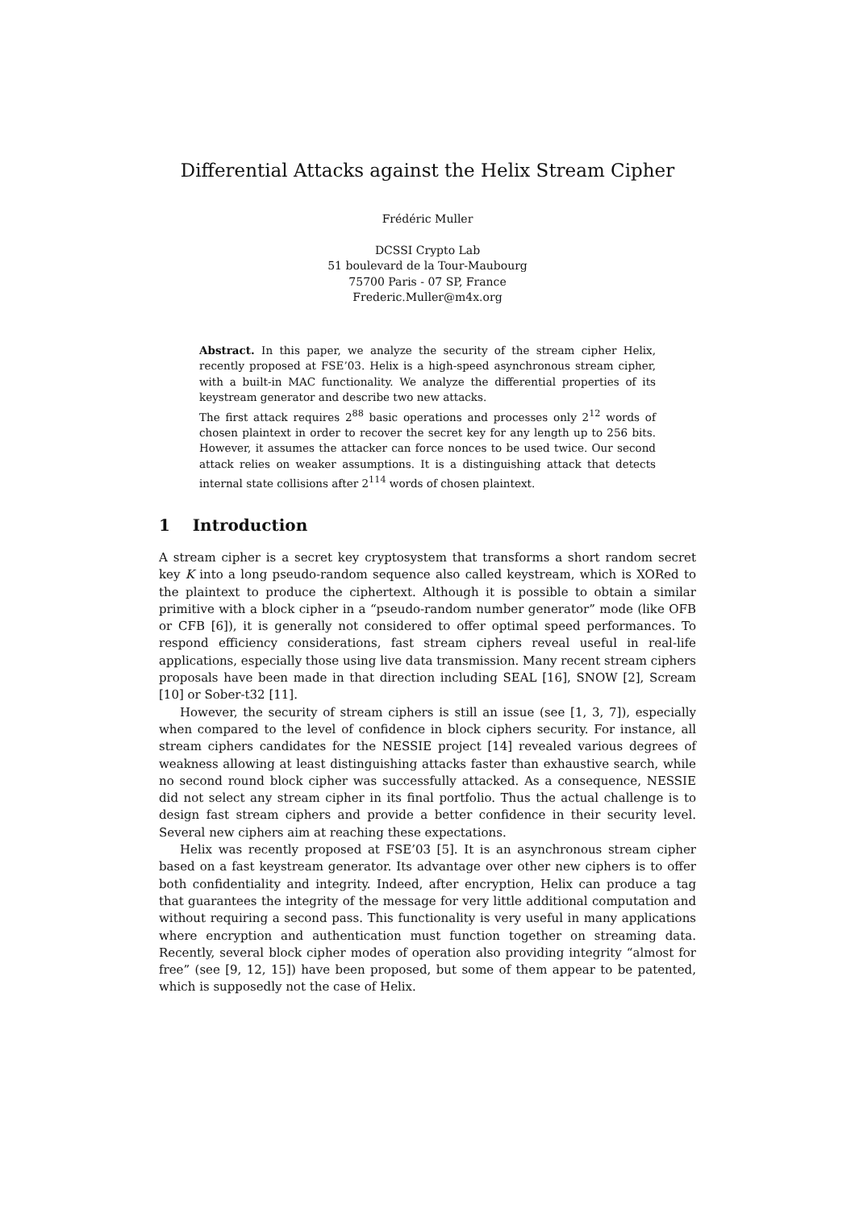Differential Attacks against the Helix Stream Cipher
Frédéric Muller
DCSSI Crypto Lab
51 boulevard de la Tour-Maubourg
75700 Paris - 07 SP, France
Frederic.Muller@m4x.org
Abstract. In this paper, we analyze the security of the stream cipher Helix, recently proposed at FSE’03. Helix is a high-speed asynchronous stream cipher, with a built-in MAC functionality. We analyze the differential properties of its keystream generator and describe two new attacks.
The first attack requires 2<sup>88</sup> basic operations and processes only 2<sup>12</sup> words of chosen plaintext in order to recover the secret key for any length up to 256 bits. However, it assumes the attacker can force nonces to be used twice. Our second attack relies on weaker assumptions. It is a distinguishing attack that detects internal state collisions after 2<sup>114</sup> words of chosen plaintext.
1 Introduction
A stream cipher is a secret key cryptosystem that transforms a short random secret key K into a long pseudo-random sequence also called keystream, which is XORed to the plaintext to produce the ciphertext. Although it is possible to obtain a similar primitive with a block cipher in a “pseudo-random number generator” mode (like OFB or CFB [6]), it is generally not considered to offer optimal speed performances. To respond efficiency considerations, fast stream ciphers reveal useful in real-life applications, especially those using live data transmission. Many recent stream ciphers proposals have been made in that direction including SEAL [16], SNOW [2], Scream [10] or Sober-t32 [11].
However, the security of stream ciphers is still an issue (see [1, 3, 7]), especially when compared to the level of confidence in block ciphers security. For instance, all stream ciphers candidates for the NESSIE project [14] revealed various degrees of weakness allowing at least distinguishing attacks faster than exhaustive search, while no second round block cipher was successfully attacked. As a consequence, NESSIE did not select any stream cipher in its final portfolio. Thus the actual challenge is to design fast stream ciphers and provide a better confidence in their security level. Several new ciphers aim at reaching these expectations.
Helix was recently proposed at FSE’03 [5]. It is an asynchronous stream cipher based on a fast keystream generator. Its advantage over other new ciphers is to offer both confidentiality and integrity. Indeed, after encryption, Helix can produce a tag that guarantees the integrity of the message for very little additional computation and without requiring a second pass. This functionality is very useful in many applications where encryption and authentication must function together on streaming data. Recently, several block cipher modes of operation also providing integrity “almost for free” (see [9, 12, 15]) have been proposed, but some of them appear to be patented, which is supposedly not the case of Helix.